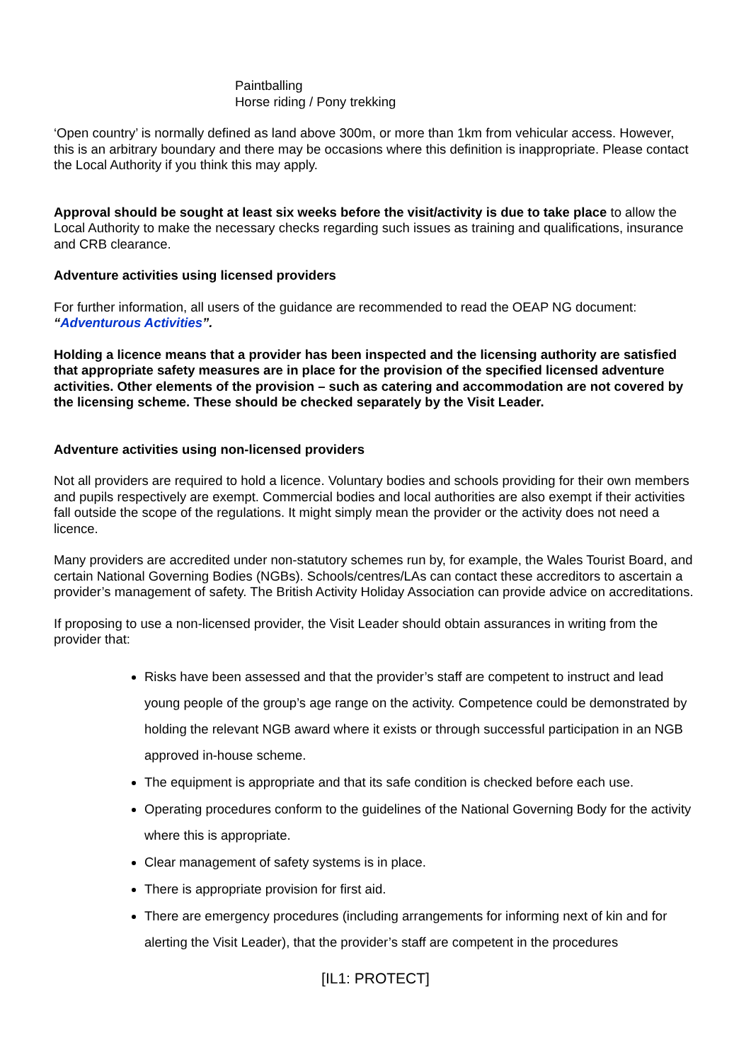Paintballing
Horse riding / Pony trekking
‘Open country’ is normally defined as land above 300m, or more than 1km from vehicular access. However, this is an arbitrary boundary and there may be occasions where this definition is inappropriate. Please contact the Local Authority if you think this may apply.
Approval should be sought at least six weeks before the visit/activity is due to take place to allow the Local Authority to make the necessary checks regarding such issues as training and qualifications, insurance and CRB clearance.
Adventure activities using licensed providers
For further information, all users of the guidance are recommended to read the OEAP NG document: “Adventurous Activities”.
Holding a licence means that a provider has been inspected and the licensing authority are satisfied that appropriate safety measures are in place for the provision of the specified licensed adventure activities. Other elements of the provision – such as catering and accommodation are not covered by the licensing scheme. These should be checked separately by the Visit Leader.
Adventure activities using non-licensed providers
Not all providers are required to hold a licence. Voluntary bodies and schools providing for their own members and pupils respectively are exempt. Commercial bodies and local authorities are also exempt if their activities fall outside the scope of the regulations. It might simply mean the provider or the activity does not need a licence.
Many providers are accredited under non-statutory schemes run by, for example, the Wales Tourist Board, and certain National Governing Bodies (NGBs). Schools/centres/LAs can contact these accreditors to ascertain a provider’s management of safety. The British Activity Holiday Association can provide advice on accreditations.
If proposing to use a non-licensed provider, the Visit Leader should obtain assurances in writing from the provider that:
Risks have been assessed and that the provider’s staff are competent to instruct and lead young people of the group’s age range on the activity. Competence could be demonstrated by holding the relevant NGB award where it exists or through successful participation in an NGB approved in-house scheme.
The equipment is appropriate and that its safe condition is checked before each use.
Operating procedures conform to the guidelines of the National Governing Body for the activity where this is appropriate.
Clear management of safety systems is in place.
There is appropriate provision for first aid.
There are emergency procedures (including arrangements for informing next of kin and for alerting the Visit Leader), that the provider’s staff are competent in the procedures
[IL1: PROTECT]